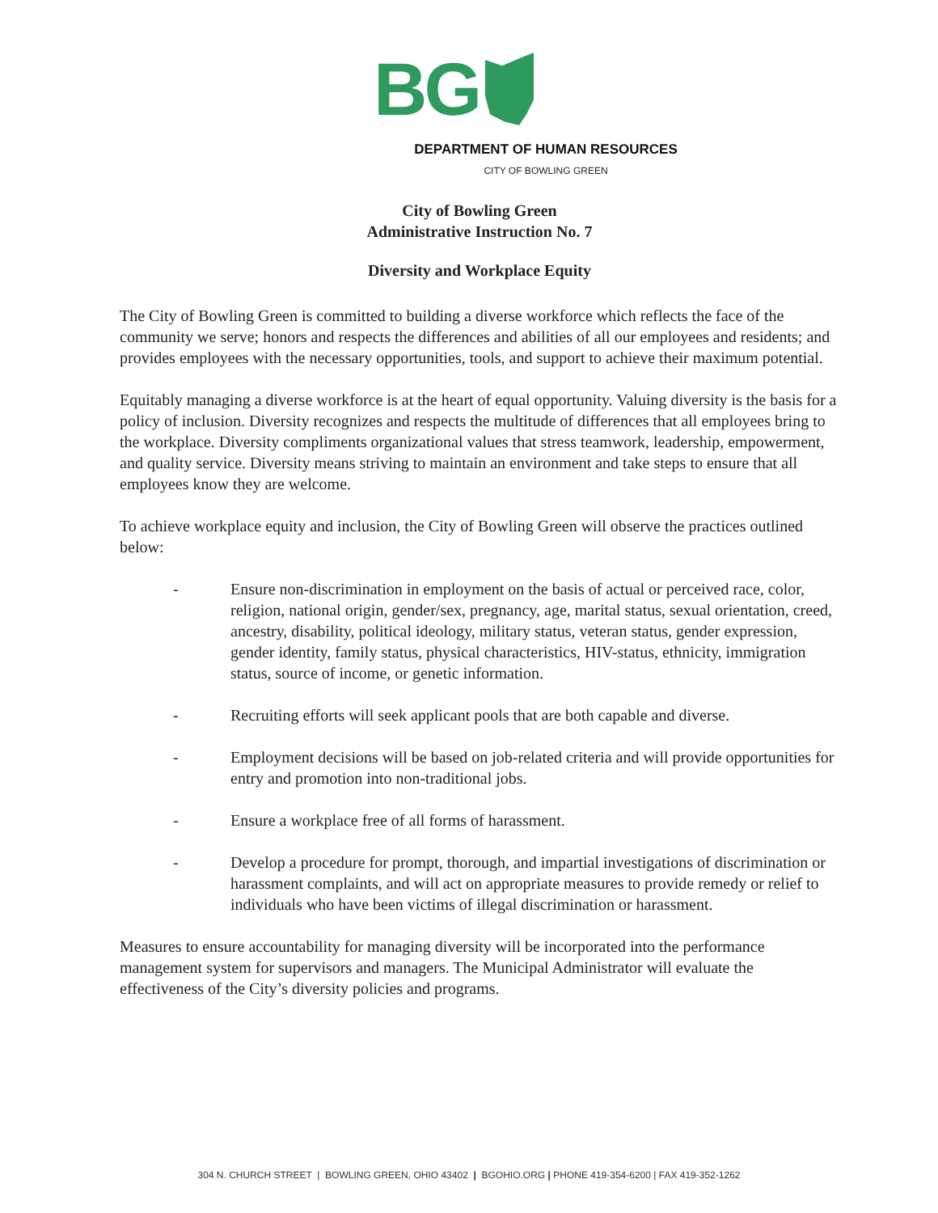BG
DEPARTMENT OF HUMAN RESOURCES
CITY OF BOWLING GREEN
City of Bowling Green
Administrative Instruction No. 7
Diversity and Workplace Equity
The City of Bowling Green is committed to building a diverse workforce which reflects the face of the community we serve; honors and respects the differences and abilities of all our employees and residents; and provides employees with the necessary opportunities, tools, and support to achieve their maximum potential.
Equitably managing a diverse workforce is at the heart of equal opportunity. Valuing diversity is the basis for a policy of inclusion. Diversity recognizes and respects the multitude of differences that all employees bring to the workplace. Diversity compliments organizational values that stress teamwork, leadership, empowerment, and quality service. Diversity means striving to maintain an environment and take steps to ensure that all employees know they are welcome.
To achieve workplace equity and inclusion, the City of Bowling Green will observe the practices outlined below:
- Ensure non-discrimination in employment on the basis of actual or perceived race, color, religion, national origin, gender/sex, pregnancy, age, marital status, sexual orientation, creed, ancestry, disability, political ideology, military status, veteran status, gender expression, gender identity, family status, physical characteristics, HIV-status, ethnicity, immigration status, source of income, or genetic information.
- Recruiting efforts will seek applicant pools that are both capable and diverse.
- Employment decisions will be based on job-related criteria and will provide opportunities for entry and promotion into non-traditional jobs.
- Ensure a workplace free of all forms of harassment.
- Develop a procedure for prompt, thorough, and impartial investigations of discrimination or harassment complaints, and will act on appropriate measures to provide remedy or relief to individuals who have been victims of illegal discrimination or harassment.
Measures to ensure accountability for managing diversity will be incorporated into the performance management system for supervisors and managers. The Municipal Administrator will evaluate the effectiveness of the City’s diversity policies and programs.
304 N. CHURCH STREET | BOWLING GREEN, OHIO 43402 | BGOHIO.ORG | PHONE 419-354-6200 | FAX 419-352-1262